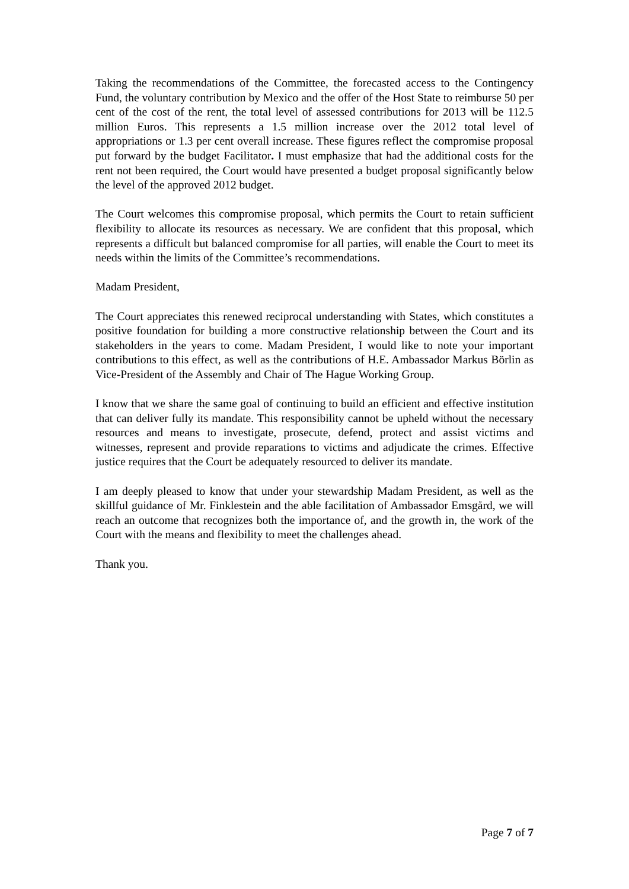Taking the recommendations of the Committee, the forecasted access to the Contingency Fund, the voluntary contribution by Mexico and the offer of the Host State to reimburse 50 per cent of the cost of the rent, the total level of assessed contributions for 2013 will be 112.5 million Euros. This represents a 1.5 million increase over the 2012 total level of appropriations or 1.3 per cent overall increase. These figures reflect the compromise proposal put forward by the budget Facilitator. I must emphasize that had the additional costs for the rent not been required, the Court would have presented a budget proposal significantly below the level of the approved 2012 budget.
The Court welcomes this compromise proposal, which permits the Court to retain sufficient flexibility to allocate its resources as necessary. We are confident that this proposal, which represents a difficult but balanced compromise for all parties, will enable the Court to meet its needs within the limits of the Committee’s recommendations.
Madam President,
The Court appreciates this renewed reciprocal understanding with States, which constitutes a positive foundation for building a more constructive relationship between the Court and its stakeholders in the years to come. Madam President, I would like to note your important contributions to this effect, as well as the contributions of H.E. Ambassador Markus Börlin as Vice-President of the Assembly and Chair of The Hague Working Group.
I know that we share the same goal of continuing to build an efficient and effective institution that can deliver fully its mandate. This responsibility cannot be upheld without the necessary resources and means to investigate, prosecute, defend, protect and assist victims and witnesses, represent and provide reparations to victims and adjudicate the crimes. Effective justice requires that the Court be adequately resourced to deliver its mandate.
I am deeply pleased to know that under your stewardship Madam President, as well as the skillful guidance of Mr. Finklestein and the able facilitation of Ambassador Emsgård, we will reach an outcome that recognizes both the importance of, and the growth in, the work of the Court with the means and flexibility to meet the challenges ahead.
Thank you.
Page 7 of 7